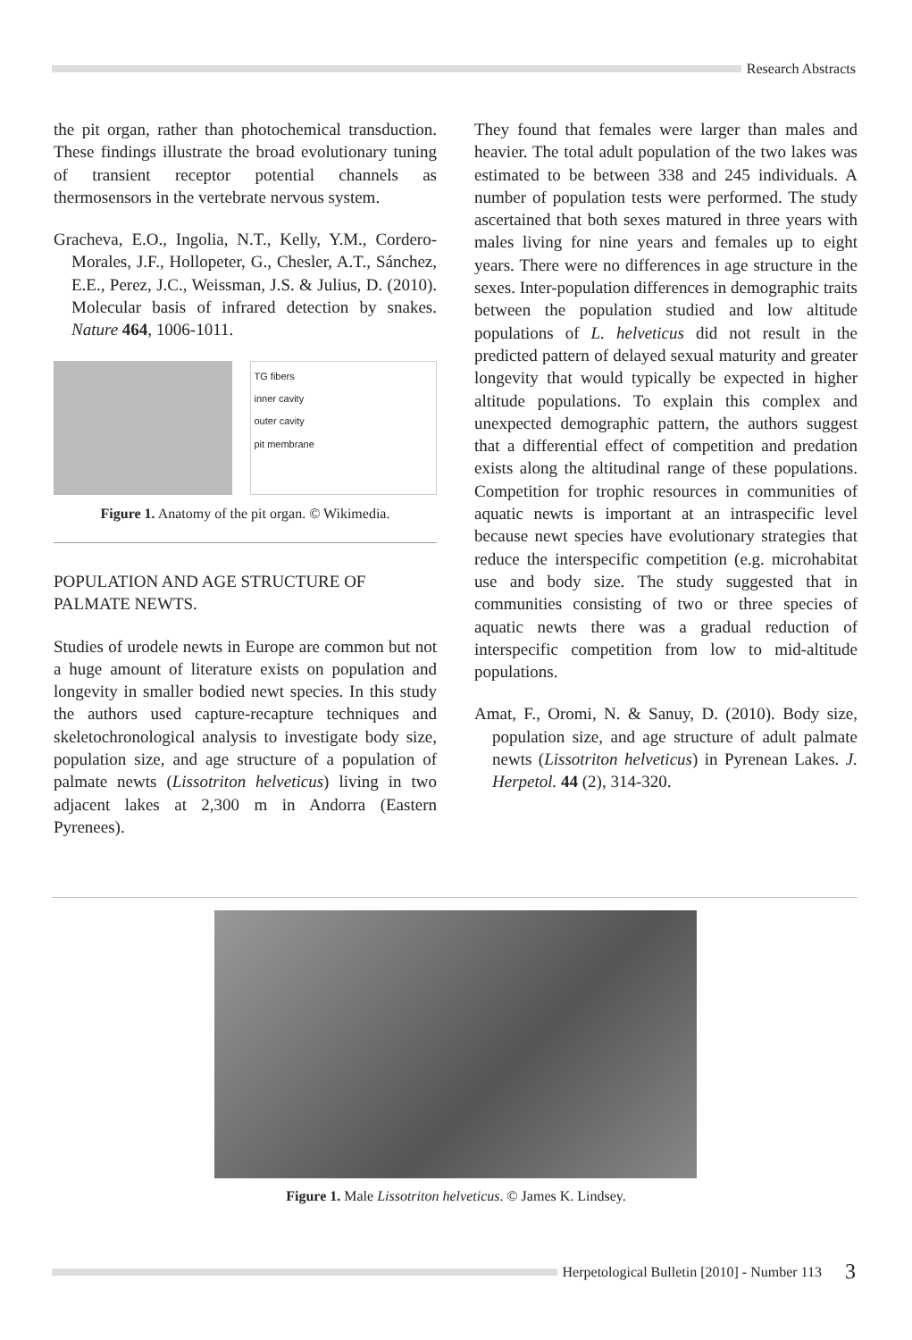Research Abstracts
the pit organ, rather than photochemical transduction. These findings illustrate the broad evolutionary tuning of transient receptor potential channels as thermosensors in the vertebrate nervous system.
Gracheva, E.O., Ingolia, N.T., Kelly, Y.M., Cordero-Morales, J.F., Hollopeter, G., Chesler, A.T., Sánchez, E.E., Perez, J.C., Weissman, J.S. & Julius, D. (2010). Molecular basis of infrared detection by snakes. Nature 464, 1006-1011.
TG fibers
inner cavity
outer cavity
pit membrane
Figure 1. Anatomy of the pit organ. © Wikimedia.
POPULATION AND AGE STRUCTURE OF PALMATE NEWTS.
Studies of urodele newts in Europe are common but not a huge amount of literature exists on population and longevity in smaller bodied newt species. In this study the authors used capture-recapture techniques and skeletochronological analysis to investigate body size, population size, and age structure of a population of palmate newts (Lissotriton helveticus) living in two adjacent lakes at 2,300 m in Andorra (Eastern Pyrenees).
They found that females were larger than males and heavier. The total adult population of the two lakes was estimated to be between 338 and 245 individuals. A number of population tests were performed. The study ascertained that both sexes matured in three years with males living for nine years and females up to eight years. There were no differences in age structure in the sexes. Inter-population differences in demographic traits between the population studied and low altitude populations of L. helveticus did not result in the predicted pattern of delayed sexual maturity and greater longevity that would typically be expected in higher altitude populations. To explain this complex and unexpected demographic pattern, the authors suggest that a differential effect of competition and predation exists along the altitudinal range of these populations. Competition for trophic resources in communities of aquatic newts is important at an intraspecific level because newt species have evolutionary strategies that reduce the interspecific competition (e.g. microhabitat use and body size. The study suggested that in communities consisting of two or three species of aquatic newts there was a gradual reduction of interspecific competition from low to mid-altitude populations.
Amat, F., Oromi, N. & Sanuy, D. (2010). Body size, population size, and age structure of adult palmate newts (Lissotriton helveticus) in Pyrenean Lakes. J. Herpetol. 44 (2), 314-320.
Figure 1. Male Lissotriton helveticus. © James K. Lindsey.
Herpetological Bulletin [2010] - Number 113 3